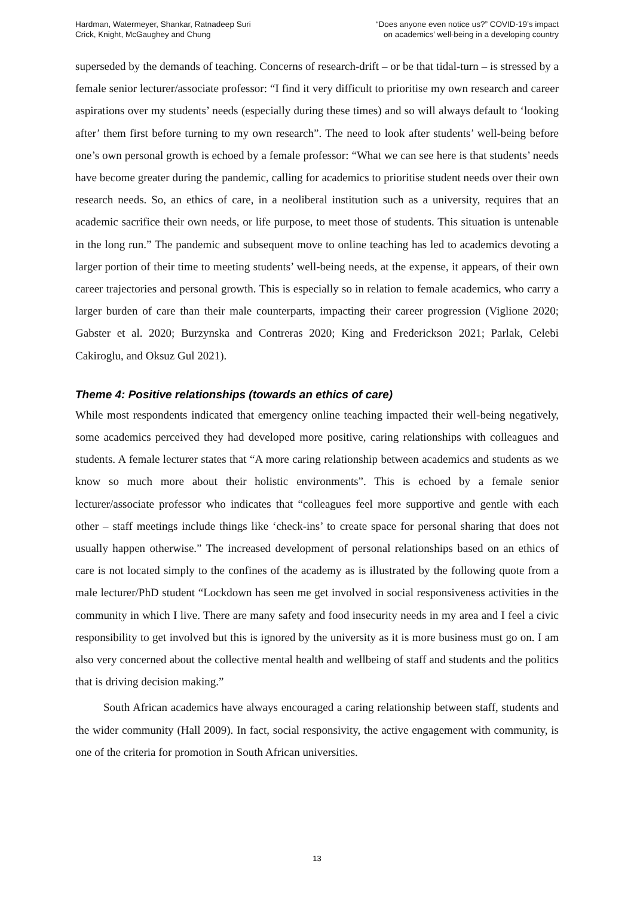Hardman, Watermeyer, Shankar, Ratnadeep Suri
Crick, Knight, McGaughey and Chung
“Does anyone even notice us?” COVID-19’s impact
on academics’ well-being in a developing country
superseded by the demands of teaching. Concerns of research-drift – or be that tidal-turn – is stressed by a female senior lecturer/associate professor: “I find it very difficult to prioritise my own research and career aspirations over my students’ needs (especially during these times) and so will always default to ‘looking after’ them first before turning to my own research”. The need to look after students’ well-being before one’s own personal growth is echoed by a female professor: “What we can see here is that students’ needs have become greater during the pandemic, calling for academics to prioritise student needs over their own research needs. So, an ethics of care, in a neoliberal institution such as a university, requires that an academic sacrifice their own needs, or life purpose, to meet those of students. This situation is untenable in the long run.” The pandemic and subsequent move to online teaching has led to academics devoting a larger portion of their time to meeting students’ well-being needs, at the expense, it appears, of their own career trajectories and personal growth. This is especially so in relation to female academics, who carry a larger burden of care than their male counterparts, impacting their career progression (Viglione 2020; Gabster et al. 2020; Burzynska and Contreras 2020; King and Frederickson 2021; Parlak, Celebi Cakiroglu, and Oksuz Gul 2021).
Theme 4: Positive relationships (towards an ethics of care)
While most respondents indicated that emergency online teaching impacted their well-being negatively, some academics perceived they had developed more positive, caring relationships with colleagues and students. A female lecturer states that “A more caring relationship between academics and students as we know so much more about their holistic environments”. This is echoed by a female senior lecturer/associate professor who indicates that “colleagues feel more supportive and gentle with each other – staff meetings include things like ‘check-ins’ to create space for personal sharing that does not usually happen otherwise.” The increased development of personal relationships based on an ethics of care is not located simply to the confines of the academy as is illustrated by the following quote from a male lecturer/PhD student “Lockdown has seen me get involved in social responsiveness activities in the community in which I live. There are many safety and food insecurity needs in my area and I feel a civic responsibility to get involved but this is ignored by the university as it is more business must go on. I am also very concerned about the collective mental health and wellbeing of staff and students and the politics that is driving decision making.”
South African academics have always encouraged a caring relationship between staff, students and the wider community (Hall 2009). In fact, social responsivity, the active engagement with community, is one of the criteria for promotion in South African universities.
13